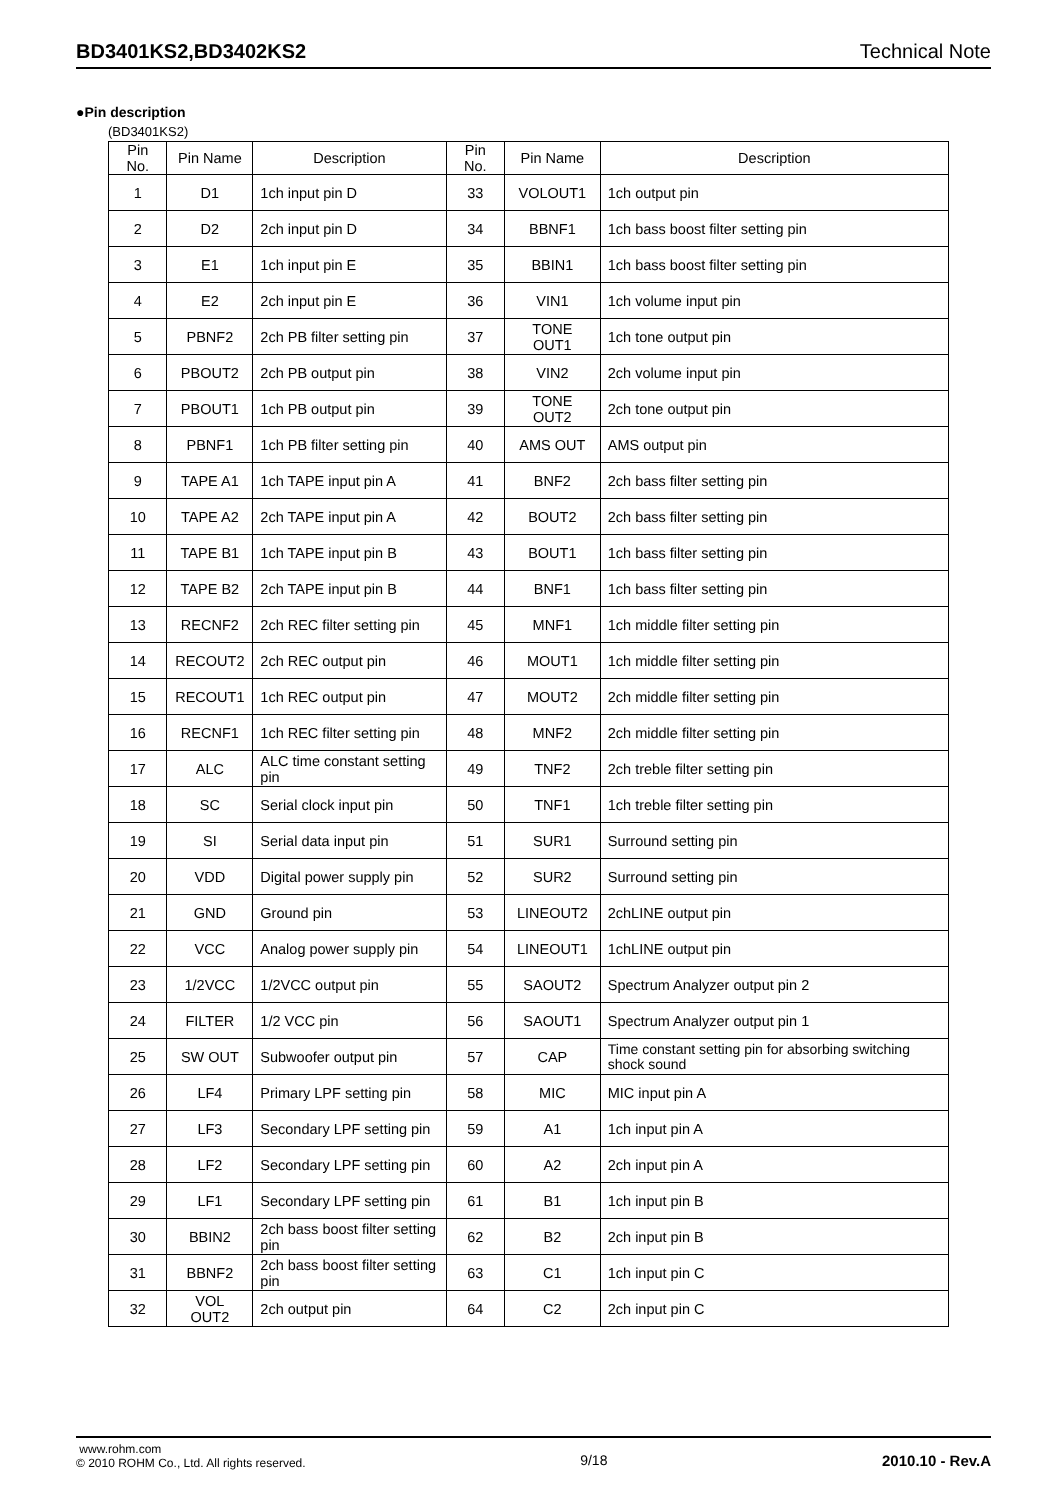BD3401KS2,BD3402KS2 Technical Note
●Pin description
(BD3401KS2)
| Pin No. | Pin Name | Description | Pin No. | Pin Name | Description |
| --- | --- | --- | --- | --- | --- |
| 1 | D1 | 1ch input pin D | 33 | VOLOUT1 | 1ch output pin |
| 2 | D2 | 2ch input pin D | 34 | BBNF1 | 1ch bass boost filter setting pin |
| 3 | E1 | 1ch input pin E | 35 | BBIN1 | 1ch bass boost filter setting pin |
| 4 | E2 | 2ch input pin E | 36 | VIN1 | 1ch volume input pin |
| 5 | PBNF2 | 2ch PB filter setting pin | 37 | TONE OUT1 | 1ch tone output pin |
| 6 | PBOUT2 | 2ch PB output pin | 38 | VIN2 | 2ch volume input pin |
| 7 | PBOUT1 | 1ch PB output pin | 39 | TONE OUT2 | 2ch tone output pin |
| 8 | PBNF1 | 1ch PB filter setting pin | 40 | AMS OUT | AMS output pin |
| 9 | TAPE A1 | 1ch TAPE input pin A | 41 | BNF2 | 2ch bass filter setting pin |
| 10 | TAPE A2 | 2ch TAPE input pin A | 42 | BOUT2 | 2ch bass filter setting pin |
| 11 | TAPE B1 | 1ch TAPE input pin B | 43 | BOUT1 | 1ch bass filter setting pin |
| 12 | TAPE B2 | 2ch TAPE input pin B | 44 | BNF1 | 1ch bass filter setting pin |
| 13 | RECNF2 | 2ch REC filter setting pin | 45 | MNF1 | 1ch middle filter setting pin |
| 14 | RECOUT2 | 2ch REC output pin | 46 | MOUT1 | 1ch middle filter setting pin |
| 15 | RECOUT1 | 1ch REC output pin | 47 | MOUT2 | 2ch middle filter setting pin |
| 16 | RECNF1 | 1ch REC filter setting pin | 48 | MNF2 | 2ch middle filter setting pin |
| 17 | ALC | ALC time constant setting pin | 49 | TNF2 | 2ch treble filter setting pin |
| 18 | SC | Serial clock input pin | 50 | TNF1 | 1ch treble filter setting pin |
| 19 | SI | Serial data input pin | 51 | SUR1 | Surround setting pin |
| 20 | VDD | Digital power supply pin | 52 | SUR2 | Surround setting pin |
| 21 | GND | Ground pin | 53 | LINEOUT2 | 2chLINE output pin |
| 22 | VCC | Analog power supply pin | 54 | LINEOUT1 | 1chLINE output pin |
| 23 | 1/2VCC | 1/2VCC output pin | 55 | SAOUT2 | Spectrum Analyzer output pin 2 |
| 24 | FILTER | 1/2 VCC pin | 56 | SAOUT1 | Spectrum Analyzer output pin 1 |
| 25 | SW OUT | Subwoofer output pin | 57 | CAP | Time constant setting pin for absorbing switching shock sound |
| 26 | LF4 | Primary LPF setting pin | 58 | MIC | MIC input pin A |
| 27 | LF3 | Secondary LPF setting pin | 59 | A1 | 1ch input pin A |
| 28 | LF2 | Secondary LPF setting pin | 60 | A2 | 2ch input pin A |
| 29 | LF1 | Secondary LPF setting pin | 61 | B1 | 1ch input pin B |
| 30 | BBIN2 | 2ch bass boost filter setting pin | 62 | B2 | 2ch input pin B |
| 31 | BBNF2 | 2ch bass boost filter setting pin | 63 | C1 | 1ch input pin C |
| 32 | VOL OUT2 | 2ch output pin | 64 | C2 | 2ch input pin C |
www.rohm.com
© 2010 ROHM Co., Ltd. All rights reserved.
9/18 2010.10 - Rev.A